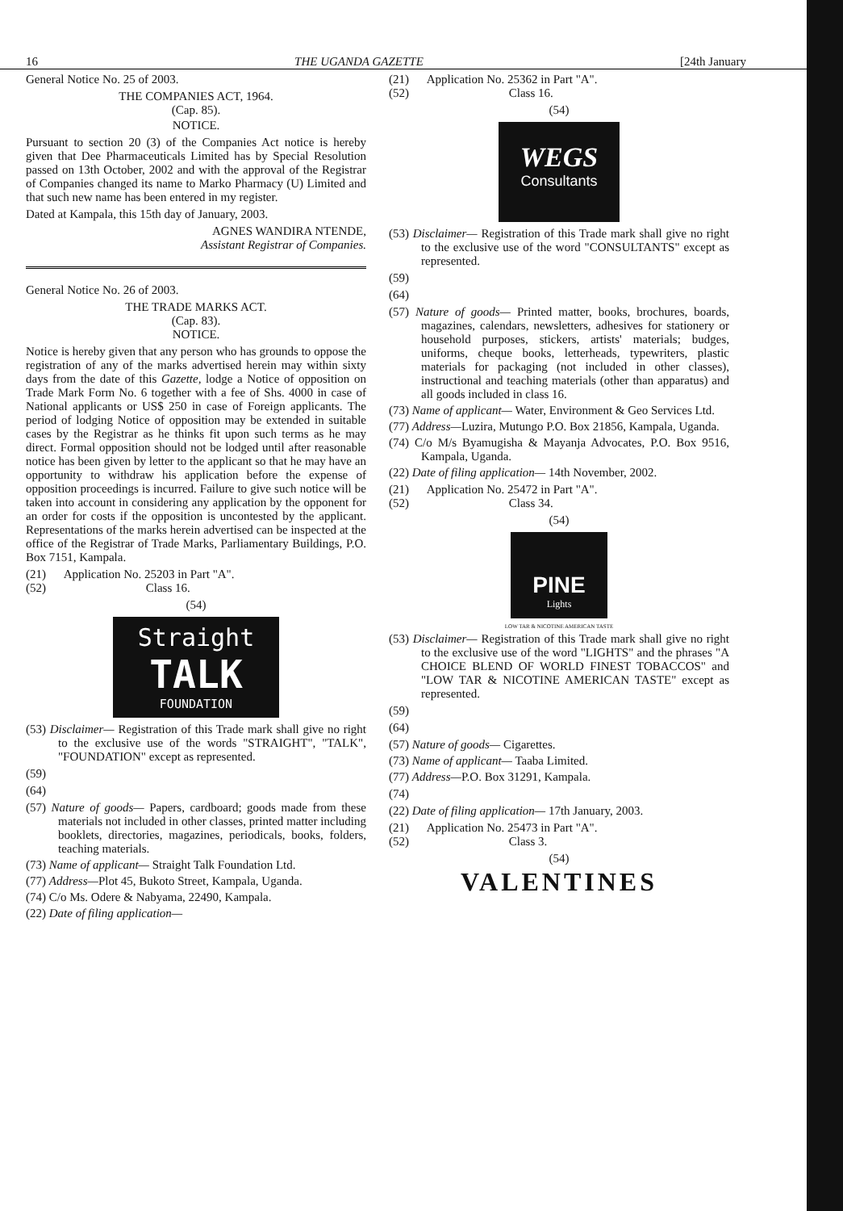16 THE UGANDA GAZETTE [24th January
General Notice No. 25 of 2003.
THE COMPANIES ACT, 1964.
(Cap. 85).
NOTICE.
Pursuant to section 20 (3) of the Companies Act notice is hereby given that Dee Pharmaceuticals Limited has by Special Resolution passed on 13th October, 2002 and with the approval of the Registrar of Companies changed its name to Marko Pharmacy (U) Limited and that such new name has been entered in my register.
Dated at Kampala, this 15th day of January, 2003.
AGNES WANDIRA NTENDE,
Assistant Registrar of Companies.
General Notice No. 26 of 2003.
THE TRADE MARKS ACT.
(Cap. 83).
NOTICE.
Notice is hereby given that any person who has grounds to oppose the registration of any of the marks advertised herein may within sixty days from the date of this Gazette, lodge a Notice of opposition on Trade Mark Form No. 6 together with a fee of Shs. 4000 in case of National applicants or US$ 250 in case of Foreign applicants. The period of lodging Notice of opposition may be extended in suitable cases by the Registrar as he thinks fit upon such terms as he may direct. Formal opposition should not be lodged until after reasonable notice has been given by letter to the applicant so that he may have an opportunity to withdraw his application before the expense of opposition proceedings is incurred. Failure to give such notice will be taken into account in considering any application by the opponent for an order for costs if the opposition is uncontested by the applicant. Representations of the marks herein advertised can be inspected at the office of the Registrar of Trade Marks, Parliamentary Buildings, P.O. Box 7151, Kampala.
(21) Application No. 25203 in Part "A".
(52) Class 16.
(54)
Straight
TALK
FOUNDATION
(53) Disclaimer— Registration of this Trade mark shall give no right to the exclusive use of the words "STRAIGHT", "TALK", "FOUNDATION" except as represented.
(59)
(64)
(57) Nature of goods— Papers, cardboard; goods made from these materials not included in other classes, printed matter including booklets, directories, magazines, periodicals, books, folders, teaching materials.
(73) Name of applicant— Straight Talk Foundation Ltd.
(77) Address—Plot 45, Bukoto Street, Kampala, Uganda.
(74) C/o Ms. Odere & Nabyama, 22490, Kampala.
(22) Date of filing application—
(21) Application No. 25362 in Part "A".
(52) Class 16.
(54)
WEGS
Consultants
(53) Disclaimer— Registration of this Trade mark shall give no right to the exclusive use of the word "CONSULTANTS" except as represented.
(59)
(64)
(57) Nature of goods— Printed matter, books, brochures, boards, magazines, calendars, newsletters, adhesives for stationery or household purposes, stickers, artists' materials; budges, uniforms, cheque books, letterheads, typewriters, plastic materials for packaging (not included in other classes), instructional and teaching materials (other than apparatus) and all goods included in class 16.
(73) Name of applicant— Water, Environment & Geo Services Ltd.
(77) Address—Luzira, Mutungo P.O. Box 21856, Kampala, Uganda.
(74) C/o M/s Byamugisha & Mayanja Advocates, P.O. Box 9516, Kampala, Uganda.
(22) Date of filing application— 14th November, 2002.
(21) Application No. 25472 in Part "A".
(52) Class 34.
(54)
PINE
Lights
LOW TAR & NICOTINE AMERICAN TASTE
(53) Disclaimer— Registration of this Trade mark shall give no right to the exclusive use of the word "LIGHTS" and the phrases "A CHOICE BLEND OF WORLD FINEST TOBACCOS" and "LOW TAR & NICOTINE AMERICAN TASTE" except as represented.
(59)
(64)
(57) Nature of goods— Cigarettes.
(73) Name of applicant— Taaba Limited.
(77) Address—P.O. Box 31291, Kampala.
(74)
(22) Date of filing application— 17th January, 2003.
(21) Application No. 25473 in Part "A".
(52) Class 3.
(54)
VALENTINES